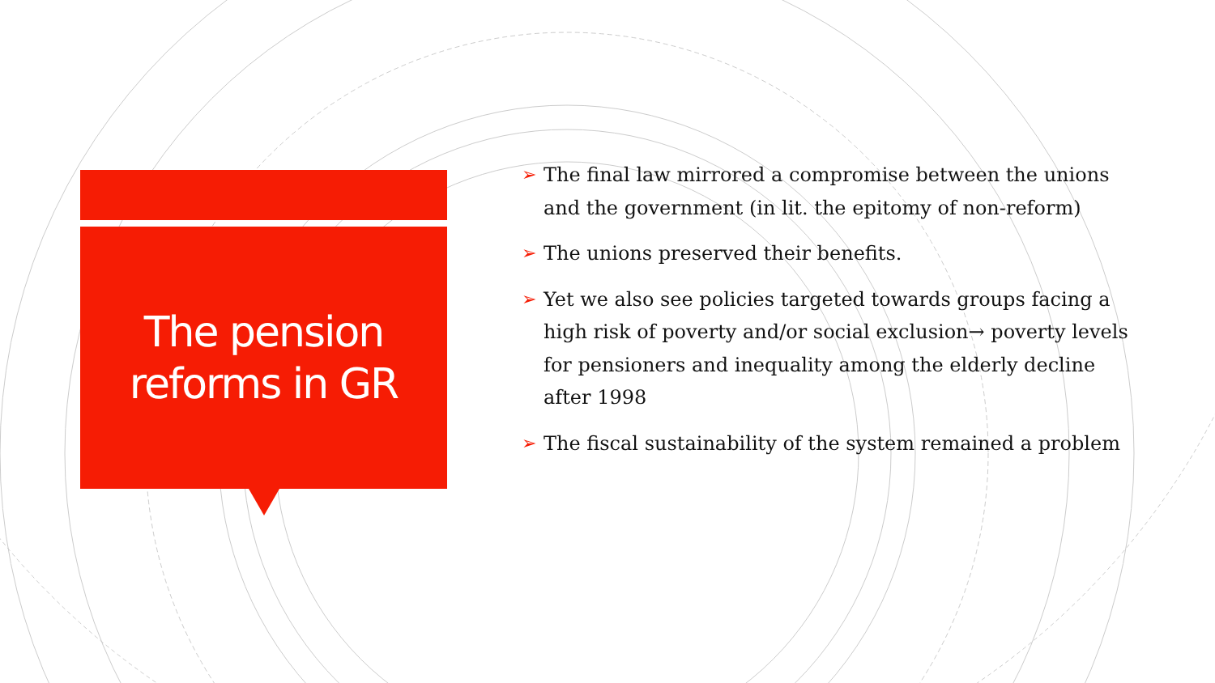The pension
reforms in GR
➢ The final law mirrored a compromise between the unions and the government (in lit. the epitomy of non-reform)
➢ The unions preserved their benefits.
➢ Yet we also see policies targeted towards groups facing a high risk of poverty and/or social exclusion→ poverty levels for pensioners and inequality among the elderly decline after 1998
➢ The fiscal sustainability of the system remained a problem